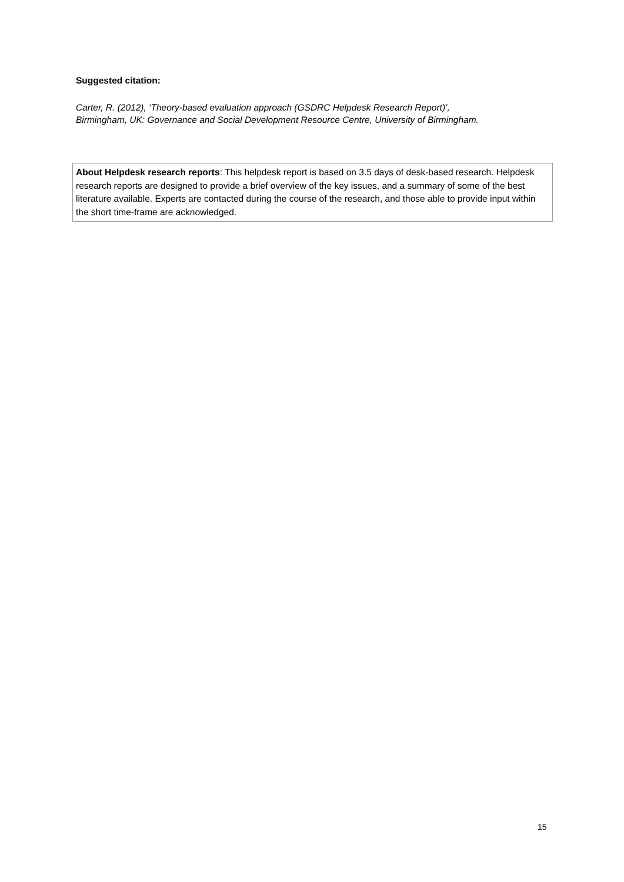Suggested citation:
Carter, R. (2012), ‘Theory-based evaluation approach (GSDRC Helpdesk Research Report)’,
Birmingham, UK: Governance and Social Development Resource Centre, University of Birmingham.
About Helpdesk research reports: This helpdesk report is based on 3.5 days of desk-based research. Helpdesk research reports are designed to provide a brief overview of the key issues, and a summary of some of the best literature available. Experts are contacted during the course of the research, and those able to provide input within the short time-frame are acknowledged.
15